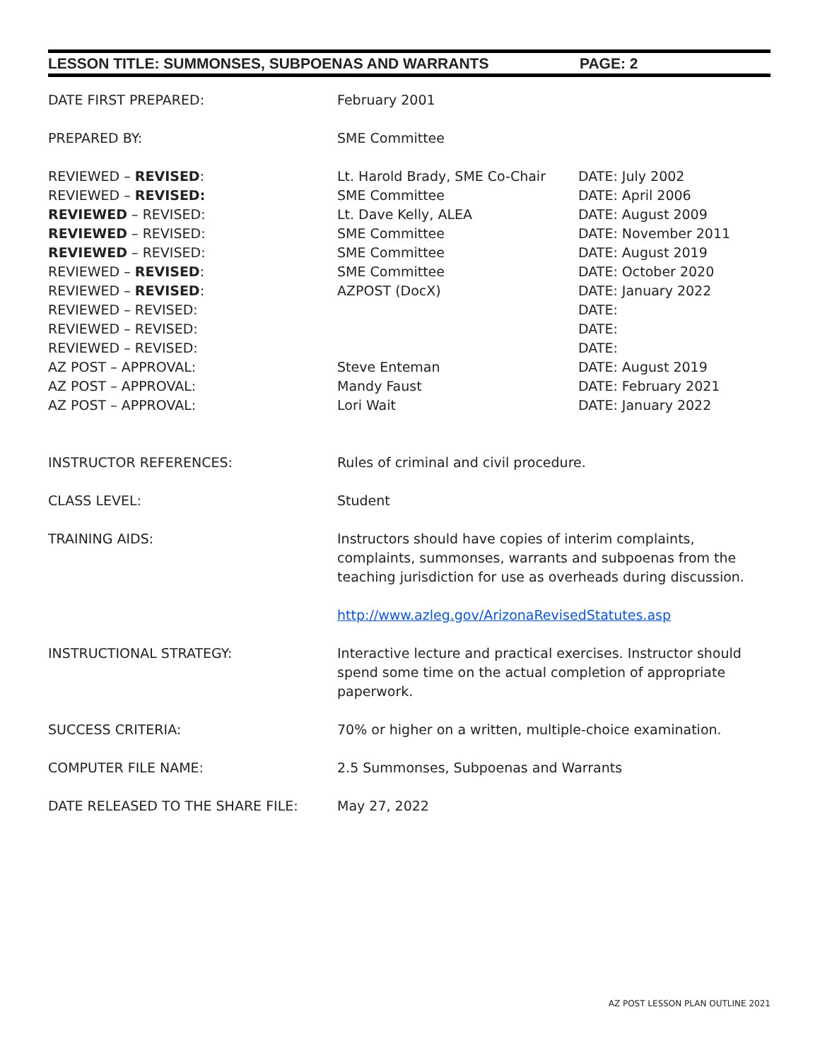LESSON TITLE: SUMMONSES, SUBPOENAS AND WARRANTS PAGE: 2
DATE FIRST PREPARED: February 2001
PREPARED BY: SME Committee
REVIEWED – REVISED: Lt. Harold Brady, SME Co-Chair
DATE: July 2002
REVIEWED – REVISED: SME Committee DATE: April 2006
REVIEWED – REVISED: Lt. Dave Kelly, ALEA DATE: August 2009
REVIEWED – REVISED: SME Committee DATE: November 2011
REVIEWED – REVISED: SME Committee DATE: August 2019
REVIEWED – REVISED: SME Committee DATE: October 2020
REVIEWED – REVISED: AZPOST (DocX) DATE: January 2022
REVIEWED – REVISED: DATE:
REVIEWED – REVISED: DATE:
REVIEWED – REVISED: DATE:
AZ POST – APPROVAL: Steve Enteman DATE: August 2019
AZ POST – APPROVAL: Mandy Faust DATE: February 2021
AZ POST – APPROVAL: Lori Wait DATE: January 2022
INSTRUCTOR REFERENCES: Rules of criminal and civil procedure.
CLASS LEVEL: Student
TRAINING AIDS: Instructors should have copies of interim complaints, complaints, summonses, warrants and subpoenas from the teaching jurisdiction for use as overheads during discussion.
http://www.azleg.gov/ArizonaRevisedStatutes.asp
INSTRUCTIONAL STRATEGY: Interactive lecture and practical exercises. Instructor should spend some time on the actual completion of appropriate paperwork.
SUCCESS CRITERIA: 70% or higher on a written, multiple-choice examination.
COMPUTER FILE NAME: 2.5 Summonses, Subpoenas and Warrants
DATE RELEASED TO THE SHARE FILE: May 27, 2022
AZ POST LESSON PLAN OUTLINE 2021